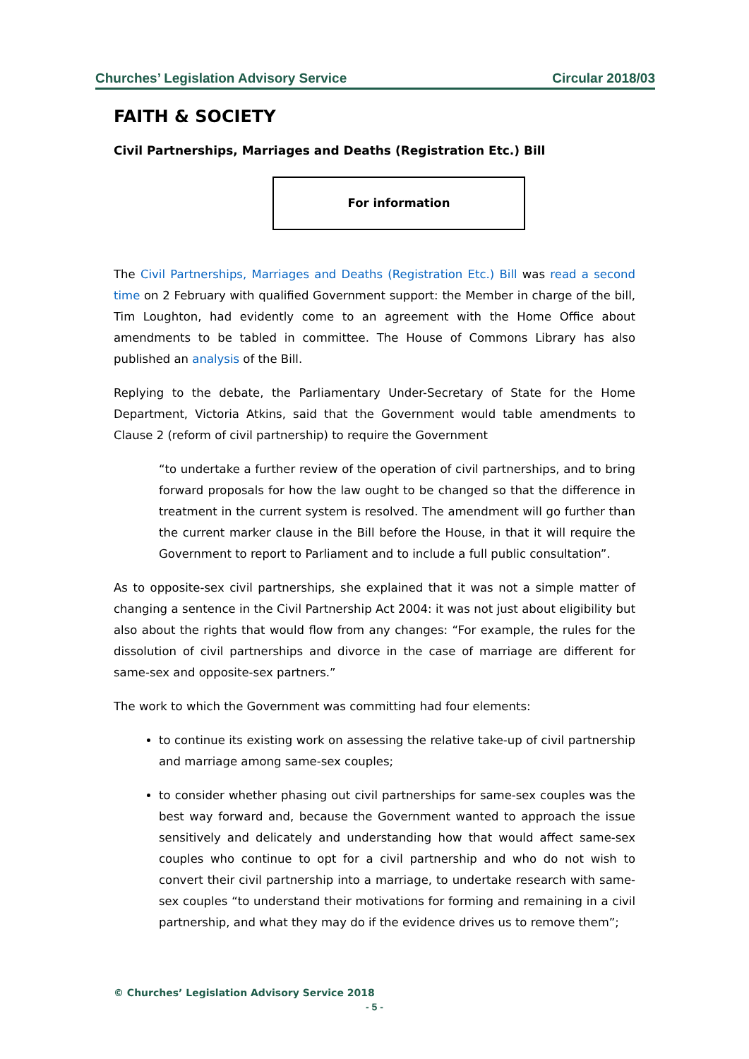Churches’ Legislation Advisory Service Circular 2018/03
FAITH & SOCIETY
Civil Partnerships, Marriages and Deaths (Registration Etc.) Bill
For information
The Civil Partnerships, Marriages and Deaths (Registration Etc.) Bill was read a second time on 2 February with qualified Government support: the Member in charge of the bill, Tim Loughton, had evidently come to an agreement with the Home Office about amendments to be tabled in committee. The House of Commons Library has also published an analysis of the Bill.
Replying to the debate, the Parliamentary Under-Secretary of State for the Home Department, Victoria Atkins, said that the Government would table amendments to Clause 2 (reform of civil partnership) to require the Government
“to undertake a further review of the operation of civil partnerships, and to bring forward proposals for how the law ought to be changed so that the difference in treatment in the current system is resolved. The amendment will go further than the current marker clause in the Bill before the House, in that it will require the Government to report to Parliament and to include a full public consultation”.
As to opposite-sex civil partnerships, she explained that it was not a simple matter of changing a sentence in the Civil Partnership Act 2004: it was not just about eligibility but also about the rights that would flow from any changes: “For example, the rules for the dissolution of civil partnerships and divorce in the case of marriage are different for same-sex and opposite-sex partners.”
The work to which the Government was committing had four elements:
to continue its existing work on assessing the relative take-up of civil partnership and marriage among same-sex couples;
to consider whether phasing out civil partnerships for same-sex couples was the best way forward and, because the Government wanted to approach the issue sensitively and delicately and understanding how that would affect same-sex couples who continue to opt for a civil partnership and who do not wish to convert their civil partnership into a marriage, to undertake research with same-sex couples “to understand their motivations for forming and remaining in a civil partnership, and what they may do if the evidence drives us to remove them”;
© Churches’ Legislation Advisory Service 2018
- 5 -